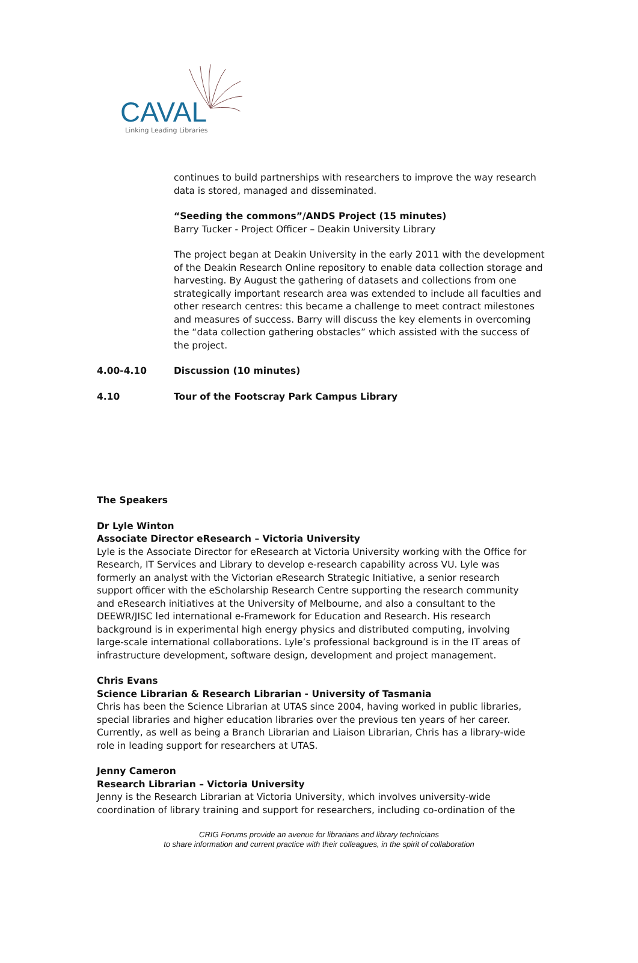CAVAL
Linking Leading Libraries
continues to build partnerships with researchers to improve the way research data is stored, managed and disseminated.
“Seeding the commons”/ANDS Project (15 minutes)
Barry Tucker - Project Officer – Deakin University Library
The project began at Deakin University in the early 2011 with the development of the Deakin Research Online repository to enable data collection storage and harvesting. By August the gathering of datasets and collections from one strategically important research area was extended to include all faculties and other research centres: this became a challenge to meet contract milestones and measures of success. Barry will discuss the key elements in overcoming the “data collection gathering obstacles” which assisted with the success of the project.
4.00-4.10 Discussion (10 minutes)
4.10 Tour of the Footscray Park Campus Library
The Speakers
Dr Lyle Winton
Associate Director eResearch – Victoria University
Lyle is the Associate Director for eResearch at Victoria University working with the Office for Research, IT Services and Library to develop e-research capability across VU. Lyle was formerly an analyst with the Victorian eResearch Strategic Initiative, a senior research support officer with the eScholarship Research Centre supporting the research community and eResearch initiatives at the University of Melbourne, and also a consultant to the DEEWR/JISC led international e-Framework for Education and Research. His research background is in experimental high energy physics and distributed computing, involving large-scale international collaborations. Lyle’s professional background is in the IT areas of infrastructure development, software design, development and project management.
Chris Evans
Science Librarian & Research Librarian - University of Tasmania
Chris has been the Science Librarian at UTAS since 2004, having worked in public libraries, special libraries and higher education libraries over the previous ten years of her career. Currently, as well as being a Branch Librarian and Liaison Librarian, Chris has a library-wide role in leading support for researchers at UTAS.
Jenny Cameron
Research Librarian – Victoria University
Jenny is the Research Librarian at Victoria University, which involves university-wide coordination of library training and support for researchers, including co-ordination of the
CRIG Forums provide an avenue for librarians and library technicians
to share information and current practice with their colleagues, in the spirit of collaboration